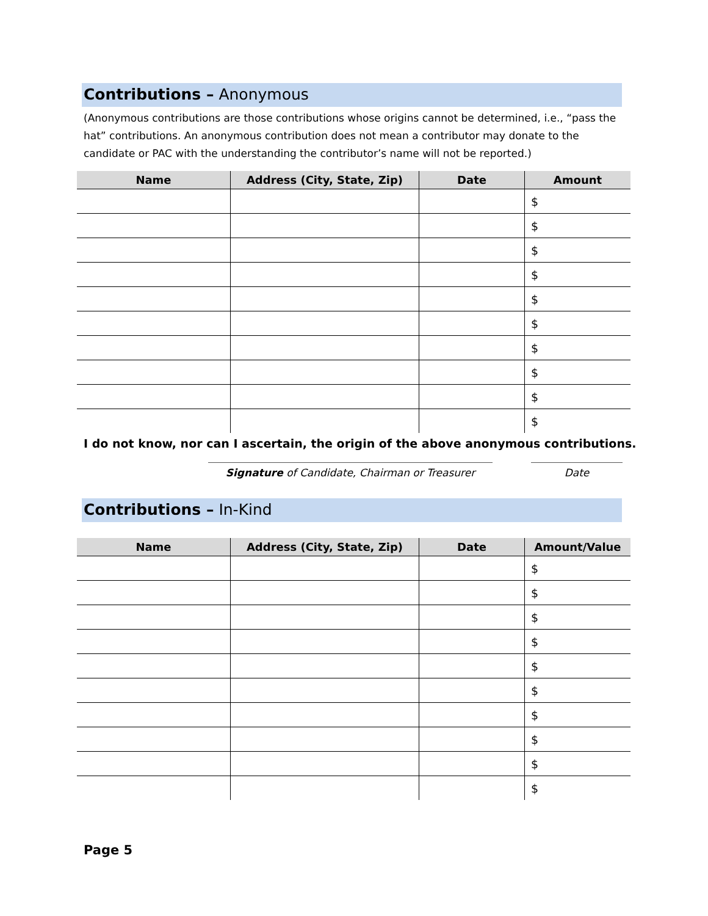Contributions – Anonymous
(Anonymous contributions are those contributions whose origins cannot be determined, i.e., “pass the hat” contributions. An anonymous contribution does not mean a contributor may donate to the candidate or PAC with the understanding the contributor’s name will not be reported.)
| Name | Address (City, State, Zip) | Date | Amount |
| --- | --- | --- | --- |
| | | | $ |
| | | | $ |
| | | | $ |
| | | | $ |
| | | | $ |
| | | | $ |
| | | | $ |
| | | | $ |
| | | | $ |
| | | | $ |
I do not know, nor can I ascertain, the origin of the above anonymous contributions.
Signature of Candidate, Chairman or Treasurer Date
Contributions – In-Kind
| Name | Address (City, State, Zip) | Date | Amount/Value |
| --- | --- | --- | --- |
| | | | $ |
| | | | $ |
| | | | $ |
| | | | $ |
| | | | $ |
| | | | $ |
| | | | $ |
| | | | $ |
| | | | $ |
| | | | $ |
Page 5